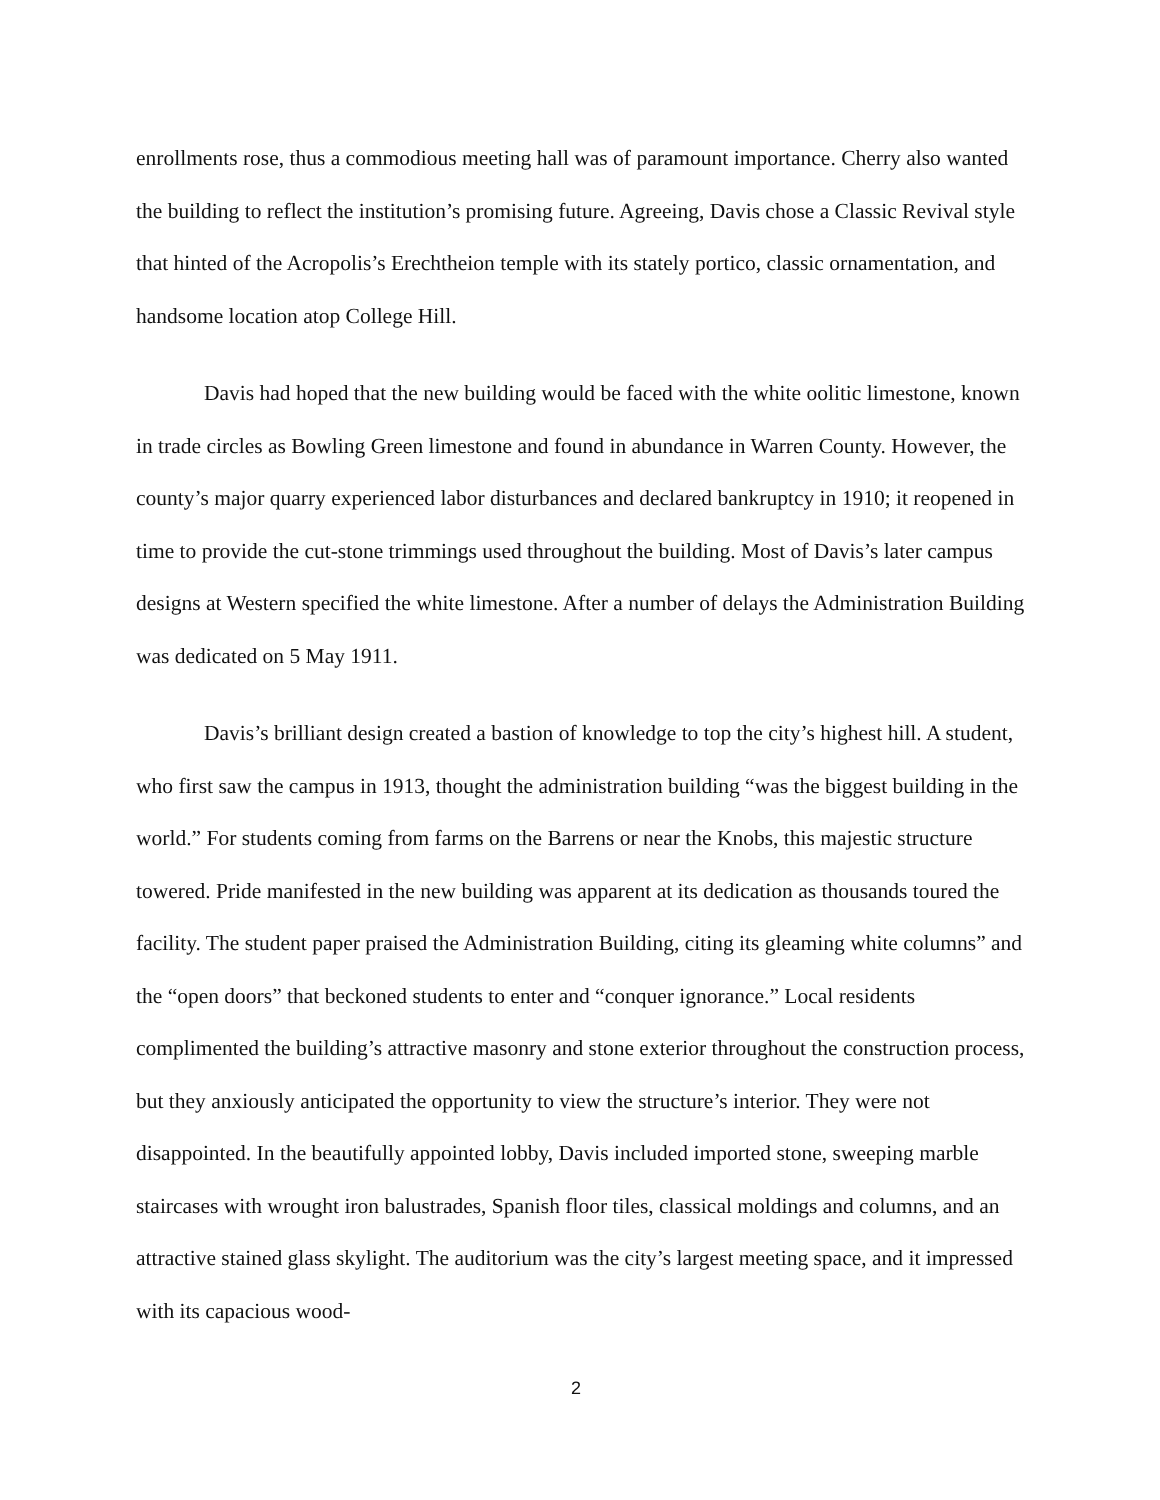enrollments rose, thus a commodious meeting hall was of paramount importance. Cherry also wanted the building to reflect the institution’s promising future. Agreeing, Davis chose a Classic Revival style that hinted of the Acropolis’s Erechtheion temple with its stately portico, classic ornamentation, and handsome location atop College Hill.
Davis had hoped that the new building would be faced with the white oolitic limestone, known in trade circles as Bowling Green limestone and found in abundance in Warren County. However, the county’s major quarry experienced labor disturbances and declared bankruptcy in 1910; it reopened in time to provide the cut-stone trimmings used throughout the building. Most of Davis’s later campus designs at Western specified the white limestone. After a number of delays the Administration Building was dedicated on 5 May 1911.
Davis’s brilliant design created a bastion of knowledge to top the city’s highest hill. A student, who first saw the campus in 1913, thought the administration building “was the biggest building in the world.” For students coming from farms on the Barrens or near the Knobs, this majestic structure towered. Pride manifested in the new building was apparent at its dedication as thousands toured the facility. The student paper praised the Administration Building, citing its gleaming white columns” and the “open doors” that beckoned students to enter and “conquer ignorance.” Local residents complimented the building’s attractive masonry and stone exterior throughout the construction process, but they anxiously anticipated the opportunity to view the structure’s interior. They were not disappointed. In the beautifully appointed lobby, Davis included imported stone, sweeping marble staircases with wrought iron balustrades, Spanish floor tiles, classical moldings and columns, and an attractive stained glass skylight. The auditorium was the city’s largest meeting space, and it impressed with its capacious wood-
2